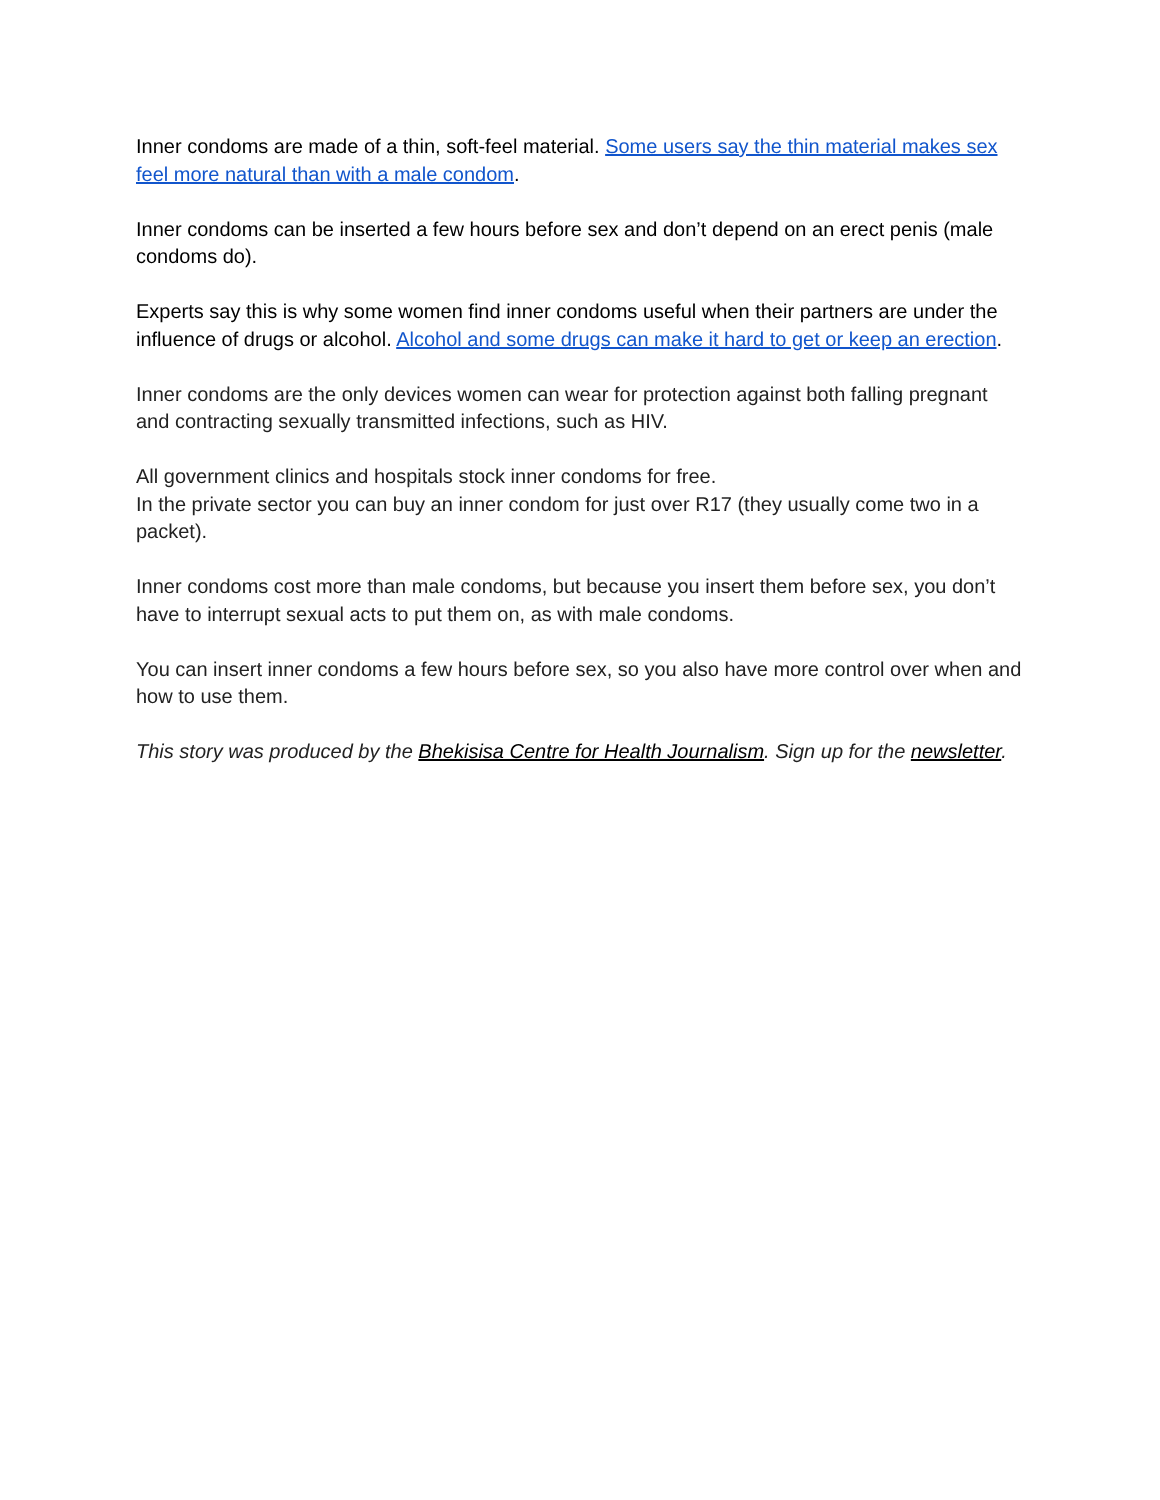Inner condoms are made of a thin, soft-feel material. Some users say the thin material makes sex feel more natural than with a male condom.
Inner condoms can be inserted a few hours before sex and don’t depend on an erect penis (male condoms do).
Experts say this is why some women find inner condoms useful when their partners are under the influence of drugs or alcohol. Alcohol and some drugs can make it hard to get or keep an erection.
Inner condoms are the only devices women can wear for protection against both falling pregnant and contracting sexually transmitted infections, such as HIV.
All government clinics and hospitals stock inner condoms for free.
In the private sector you can buy an inner condom for just over R17 (they usually come two in a packet).
Inner condoms cost more than male condoms, but because you insert them before sex, you don’t have to interrupt sexual acts to put them on, as with male condoms.
You can insert inner condoms a few hours before sex, so you also have more control over when and how to use them.
This story was produced by the Bhekisisa Centre for Health Journalism. Sign up for the newsletter.